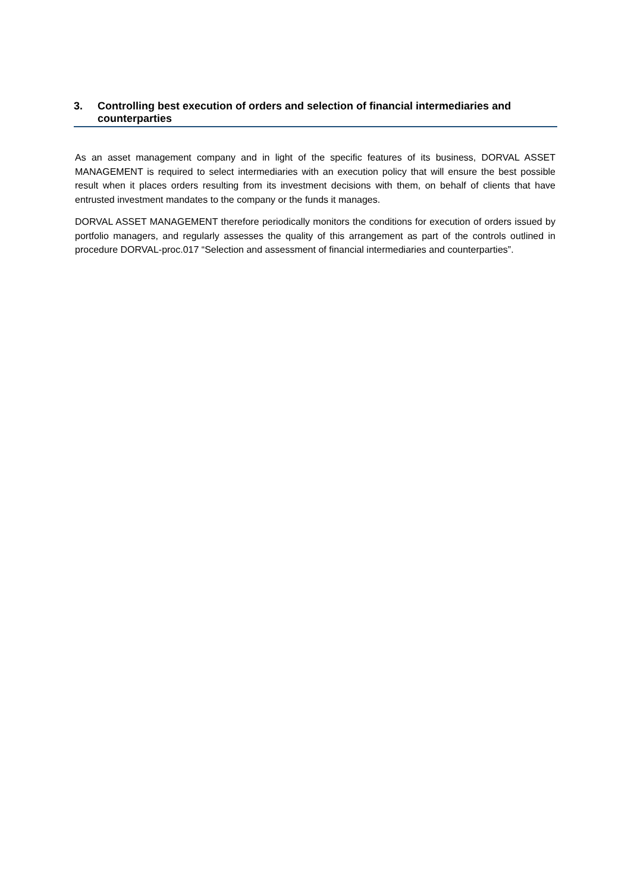3. Controlling best execution of orders and selection of financial intermediaries and counterparties
As an asset management company and in light of the specific features of its business, DORVAL ASSET MANAGEMENT is required to select intermediaries with an execution policy that will ensure the best possible result when it places orders resulting from its investment decisions with them, on behalf of clients that have entrusted investment mandates to the company or the funds it manages.
DORVAL ASSET MANAGEMENT therefore periodically monitors the conditions for execution of orders issued by portfolio managers, and regularly assesses the quality of this arrangement as part of the controls outlined in procedure DORVAL-proc.017 “Selection and assessment of financial intermediaries and counterparties”.